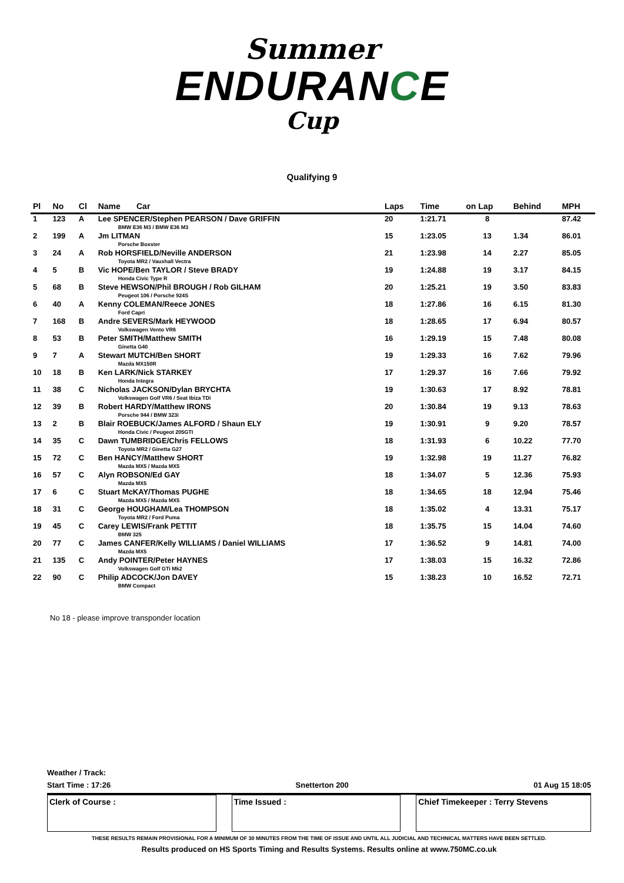Summer
ENDURANCE
Cup
Qualifying 9
| Pl | No | Cl | Name Car | Laps | Time | on Lap | Behind | MPH |
| --- | --- | --- | --- | --- | --- | --- | --- | --- |
| 1 | 123 | A | Lee SPENCER/Stephen PEARSON / Dave GRIFFIN BMW E36 M3 / BMW E36 M3 | 20 | 1:21.71 | 8 | | 87.42 |
| 2 | 199 | A | Jm LITMAN Porsche Boxster | 15 | 1:23.05 | 13 | 1.34 | 86.01 |
| 3 | 24 | A | Rob HORSFIELD/Neville ANDERSON Toyota MR2 / Vauxhall Vectra | 21 | 1:23.98 | 14 | 2.27 | 85.05 |
| 4 | 5 | B | Vic HOPE/Ben TAYLOR / Steve BRADY Honda Civic Type R | 19 | 1:24.88 | 19 | 3.17 | 84.15 |
| 5 | 68 | B | Steve HEWSON/Phil BROUGH / Rob GILHAM Peugeot 106 / Porsche 924S | 20 | 1:25.21 | 19 | 3.50 | 83.83 |
| 6 | 40 | A | Kenny COLEMAN/Reece JONES Ford Capri | 18 | 1:27.86 | 16 | 6.15 | 81.30 |
| 7 | 168 | B | Andre SEVERS/Mark HEYWOOD Volkswagen Vento VR6 | 18 | 1:28.65 | 17 | 6.94 | 80.57 |
| 8 | 53 | B | Peter SMITH/Matthew SMITH Ginetta G40 | 16 | 1:29.19 | 15 | 7.48 | 80.08 |
| 9 | 7 | A | Stewart MUTCH/Ben SHORT Mazda MX150R | 19 | 1:29.33 | 16 | 7.62 | 79.96 |
| 10 | 18 | B | Ken LARK/Nick STARKEY Honda Integra | 17 | 1:29.37 | 16 | 7.66 | 79.92 |
| 11 | 38 | C | Nicholas JACKSON/Dylan BRYCHTA Volkswagen Golf VR6 / Seat Ibiza TDi | 19 | 1:30.63 | 17 | 8.92 | 78.81 |
| 12 | 39 | B | Robert HARDY/Matthew IRONS Porsche 944 / BMW 323i | 20 | 1:30.84 | 19 | 9.13 | 78.63 |
| 13 | 2 | B | Blair ROEBUCK/James ALFORD / Shaun ELY Honda Civic / Peugeot 205GTI | 19 | 1:30.91 | 9 | 9.20 | 78.57 |
| 14 | 35 | C | Dawn TUMBRIDGE/Chris FELLOWS Toyota MR2 / Ginetta G27 | 18 | 1:31.93 | 6 | 10.22 | 77.70 |
| 15 | 72 | C | Ben HANCY/Matthew SHORT Mazda MX5 / Mazda MX5 | 19 | 1:32.98 | 19 | 11.27 | 76.82 |
| 16 | 57 | C | Alyn ROBSON/Ed GAY Mazda MX5 | 18 | 1:34.07 | 5 | 12.36 | 75.93 |
| 17 | 6 | C | Stuart McKAY/Thomas PUGHE Mazda MX5 / Mazda MX5 | 18 | 1:34.65 | 18 | 12.94 | 75.46 |
| 18 | 31 | C | George HOUGHAM/Lea THOMPSON Toyota MR2 / Ford Puma | 18 | 1:35.02 | 4 | 13.31 | 75.17 |
| 19 | 45 | C | Carey LEWIS/Frank PETTIT BMW 325 | 18 | 1:35.75 | 15 | 14.04 | 74.60 |
| 20 | 77 | C | James CANFER/Kelly WILLIAMS / Daniel WILLIAMS Mazda MX5 | 17 | 1:36.52 | 9 | 14.81 | 74.00 |
| 21 | 135 | C | Andy POINTER/Peter HAYNES Volkswagen Golf GTi Mk2 | 17 | 1:38.03 | 15 | 16.32 | 72.86 |
| 22 | 90 | C | Philip ADCOCK/Jon DAVEY BMW Compact | 15 | 1:38.23 | 10 | 16.52 | 72.71 |
No 18 - please improve transponder location
Weather / Track:
Start Time : 17:26 Snetterton 200 01 Aug 15 18:05
Clerk of Course : Time Issued : Chief Timekeeper : Terry Stevens
THESE RESULTS REMAIN PROVISIONAL FOR A MINIMUM OF 30 MINUTES FROM THE TIME OF ISSUE AND UNTIL ALL JUDICIAL AND TECHNICAL MATTERS HAVE BEEN SETTLED.
Results produced on HS Sports Timing and Results Systems. Results online at www.750MC.co.uk